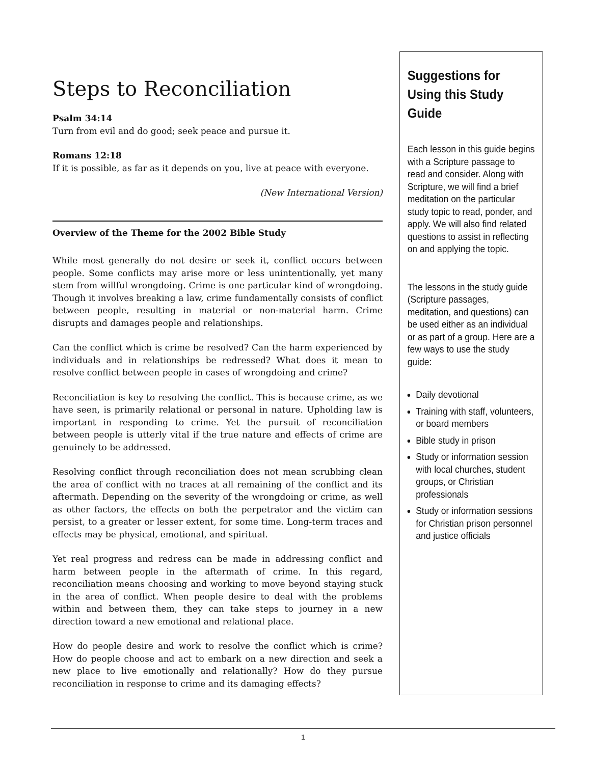Steps to Reconciliation
Psalm 34:14
Turn from evil and do good; seek peace and pursue it.
Romans 12:18
If it is possible, as far as it depends on you, live at peace with everyone.
(New International Version)
Overview of the Theme for the 2002 Bible Study
While most generally do not desire or seek it, conflict occurs between people. Some conflicts may arise more or less unintentionally, yet many stem from willful wrongdoing. Crime is one particular kind of wrongdoing. Though it involves breaking a law, crime fundamentally consists of conflict between people, resulting in material or non-material harm. Crime disrupts and damages people and relationships.
Can the conflict which is crime be resolved? Can the harm experienced by individuals and in relationships be redressed? What does it mean to resolve conflict between people in cases of wrongdoing and crime?
Reconciliation is key to resolving the conflict. This is because crime, as we have seen, is primarily relational or personal in nature. Upholding law is important in responding to crime. Yet the pursuit of reconciliation between people is utterly vital if the true nature and effects of crime are genuinely to be addressed.
Resolving conflict through reconciliation does not mean scrubbing clean the area of conflict with no traces at all remaining of the conflict and its aftermath. Depending on the severity of the wrongdoing or crime, as well as other factors, the effects on both the perpetrator and the victim can persist, to a greater or lesser extent, for some time. Long-term traces and effects may be physical, emotional, and spiritual.
Yet real progress and redress can be made in addressing conflict and harm between people in the aftermath of crime. In this regard, reconciliation means choosing and working to move beyond staying stuck in the area of conflict. When people desire to deal with the problems within and between them, they can take steps to journey in a new direction toward a new emotional and relational place.
How do people desire and work to resolve the conflict which is crime? How do people choose and act to embark on a new direction and seek a new place to live emotionally and relationally? How do they pursue reconciliation in response to crime and its damaging effects?
Suggestions for Using this Study Guide
Each lesson in this guide begins with a Scripture passage to read and consider. Along with Scripture, we will find a brief meditation on the particular study topic to read, ponder, and apply. We will also find related questions to assist in reflecting on and applying the topic.
The lessons in the study guide (Scripture passages, meditation, and questions) can be used either as an individual or as part of a group. Here are a few ways to use the study guide:
Daily devotional
Training with staff, volunteers, or board members
Bible study in prison
Study or information session with local churches, student groups, or Christian professionals
Study or information sessions for Christian prison personnel and justice officials
1